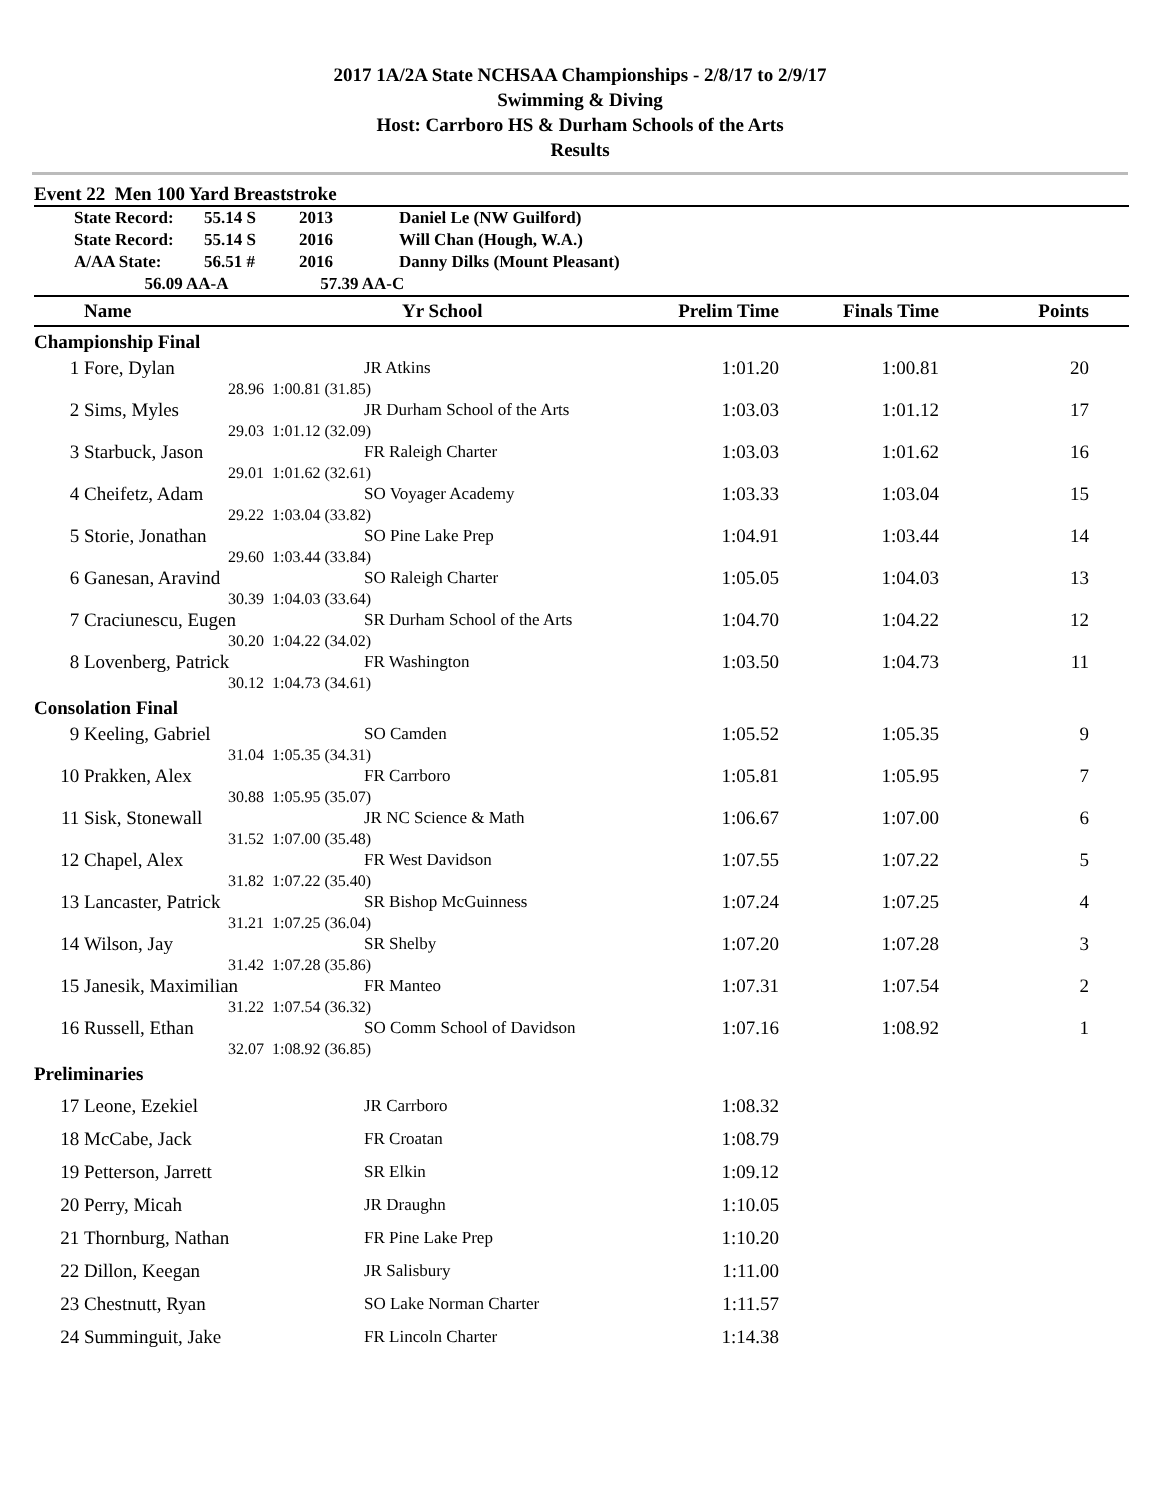2017 1A/2A State NCHSAA Championships - 2/8/17 to 2/9/17
Swimming & Diving
Host: Carrboro HS & Durham Schools of the Arts
Results
Event 22 Men 100 Yard Breaststroke
| | State Record: | 55.14 S | 2013 | Daniel Le (NW Guilford) |
| | State Record: | 55.14 S | 2016 | Will Chan (Hough, W.A.) |
| | A/AA State: | 56.51 # | 2016 | Danny Dilks (Mount Pleasant) |
| | 56.09 AA-A | | 57.39 AA-C | |
| | Name | | Yr School | Prelim Time | Finals Time | Points | |
| --- | --- | --- | --- | --- | --- | --- | --- |
| Championship Final | | | | | | | |
| 1 | Fore, Dylan | | JR Atkins | 1:01.20 | 1:00.81 | 20 | |
| | 28.96 | 1:00.81 (31.85) | | | | | |
| 2 | Sims, Myles | | JR Durham School of the Arts | 1:03.03 | 1:01.12 | 17 | |
| | 29.03 | 1:01.12 (32.09) | | | | | |
| 3 | Starbuck, Jason | | FR Raleigh Charter | 1:03.03 | 1:01.62 | 16 | |
| | 29.01 | 1:01.62 (32.61) | | | | | |
| 4 | Cheifetz, Adam | | SO Voyager Academy | 1:03.33 | 1:03.04 | 15 | |
| | 29.22 | 1:03.04 (33.82) | | | | | |
| 5 | Storie, Jonathan | | SO Pine Lake Prep | 1:04.91 | 1:03.44 | 14 | |
| | 29.60 | 1:03.44 (33.84) | | | | | |
| 6 | Ganesan, Aravind | | SO Raleigh Charter | 1:05.05 | 1:04.03 | 13 | |
| | 30.39 | 1:04.03 (33.64) | | | | | |
| 7 | Craciunescu, Eugen | | SR Durham School of the Arts | 1:04.70 | 1:04.22 | 12 | |
| | 30.20 | 1:04.22 (34.02) | | | | | |
| 8 | Lovenberg, Patrick | | FR Washington | 1:03.50 | 1:04.73 | 11 | |
| | 30.12 | 1:04.73 (34.61) | | | | | |
| Consolation Final | | | | | | | |
| 9 | Keeling, Gabriel | | SO Camden | 1:05.52 | 1:05.35 | 9 | |
| | 31.04 | 1:05.35 (34.31) | | | | | |
| 10 | Prakken, Alex | | FR Carrboro | 1:05.81 | 1:05.95 | 7 | |
| | 30.88 | 1:05.95 (35.07) | | | | | |
| 11 | Sisk, Stonewall | | JR NC Science & Math | 1:06.67 | 1:07.00 | 6 | |
| | 31.52 | 1:07.00 (35.48) | | | | | |
| 12 | Chapel, Alex | | FR West Davidson | 1:07.55 | 1:07.22 | 5 | |
| | 31.82 | 1:07.22 (35.40) | | | | | |
| 13 | Lancaster, Patrick | | SR Bishop McGuinness | 1:07.24 | 1:07.25 | 4 | |
| | 31.21 | 1:07.25 (36.04) | | | | | |
| 14 | Wilson, Jay | | SR Shelby | 1:07.20 | 1:07.28 | 3 | |
| | 31.42 | 1:07.28 (35.86) | | | | | |
| 15 | Janesik, Maximilian | | FR Manteo | 1:07.31 | 1:07.54 | 2 | |
| | 31.22 | 1:07.54 (36.32) | | | | | |
| 16 | Russell, Ethan | | SO Comm School of Davidson | 1:07.16 | 1:08.92 | 1 | |
| | 32.07 | 1:08.92 (36.85) | | | | | |
| Preliminaries | | | | | | | |
| 17 | Leone, Ezekiel | | JR Carrboro | 1:08.32 | | | |
| 18 | McCabe, Jack | | FR Croatan | 1:08.79 | | | |
| 19 | Petterson, Jarrett | | SR Elkin | 1:09.12 | | | |
| 20 | Perry, Micah | | JR Draughn | 1:10.05 | | | |
| 21 | Thornburg, Nathan | | FR Pine Lake Prep | 1:10.20 | | | |
| 22 | Dillon, Keegan | | JR Salisbury | 1:11.00 | | | |
| 23 | Chestnutt, Ryan | | SO Lake Norman Charter | 1:11.57 | | | |
| 24 | Summinguit, Jake | | FR Lincoln Charter | 1:14.38 | | | |